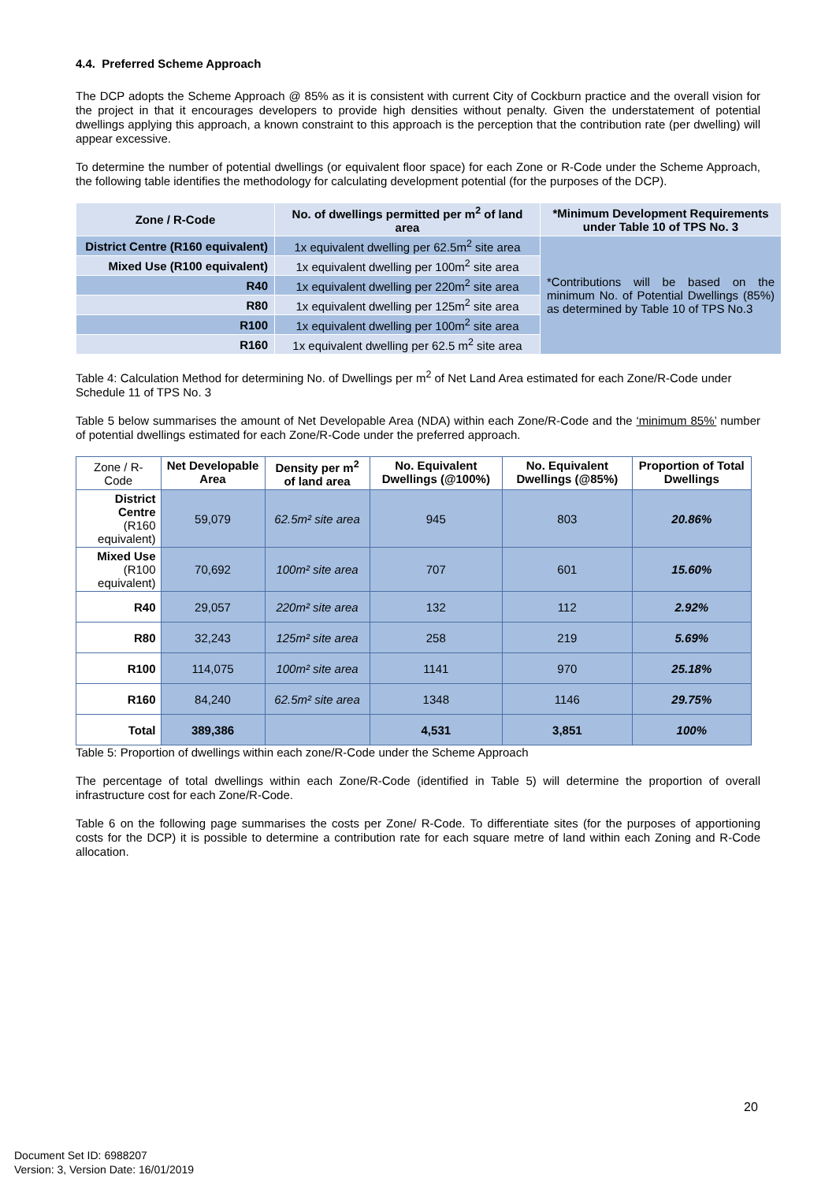4.4. Preferred Scheme Approach
The DCP adopts the Scheme Approach @ 85% as it is consistent with current City of Cockburn practice and the overall vision for the project in that it encourages developers to provide high densities without penalty. Given the understatement of potential dwellings applying this approach, a known constraint to this approach is the perception that the contribution rate (per dwelling) will appear excessive.
To determine the number of potential dwellings (or equivalent floor space) for each Zone or R-Code under the Scheme Approach, the following table identifies the methodology for calculating development potential (for the purposes of the DCP).
| Zone / R-Code | No. of dwellings permitted per m<sup>2</sup> of land area | *Minimum Development Requirements under Table 10 of TPS No. 3 |
| --- | --- | --- |
| District Centre (R160 equivalent) | 1x equivalent dwelling per 62.5m<sup>2</sup> site area | *Contributions will be based on the minimum No. of Potential Dwellings (85%) as determined by Table 10 of TPS No.3 |
| Mixed Use (R100 equivalent) | 1x equivalent dwelling per 100m<sup>2</sup> site area | |
| R40 | 1x equivalent dwelling per 220m<sup>2</sup> site area | |
| R80 | 1x equivalent dwelling per 125m<sup>2</sup> site area | |
| R100 | 1x equivalent dwelling per 100m<sup>2</sup> site area | |
| R160 | 1x equivalent dwelling per 62.5 m<sup>2</sup> site area | |
Table 4: Calculation Method for determining No. of Dwellings per m<sup>2</sup> of Net Land Area estimated for each Zone/R-Code under Schedule 11 of TPS No. 3
Table 5 below summarises the amount of Net Developable Area (NDA) within each Zone/R-Code and the ‘minimum 85%’ number of potential dwellings estimated for each Zone/R-Code under the preferred approach.
| Zone / R-Code | Net Developable Area | Density per m<sup>2</sup> of land area | No. Equivalent Dwellings (@100%) | No. Equivalent Dwellings (@85%) | Proportion of Total Dwellings |
| --- | --- | --- | --- | --- | --- |
| District Centre (R160 equivalent) | 59,079 | 62.5m² site area | 945 | 803 | 20.86% |
| Mixed Use (R100 equivalent) | 70,692 | 100m² site area | 707 | 601 | 15.60% |
| R40 | 29,057 | 220m² site area | 132 | 112 | 2.92% |
| R80 | 32,243 | 125m² site area | 258 | 219 | 5.69% |
| R100 | 114,075 | 100m² site area | 1141 | 970 | 25.18% |
| R160 | 84,240 | 62.5m² site area | 1348 | 1146 | 29.75% |
| Total | 389,386 | | 4,531 | 3,851 | 100% |
Table 5: Proportion of dwellings within each zone/R-Code under the Scheme Approach
The percentage of total dwellings within each Zone/R-Code (identified in Table 5) will determine the proportion of overall infrastructure cost for each Zone/R-Code.
Table 6 on the following page summarises the costs per Zone/ R-Code. To differentiate sites (for the purposes of apportioning costs for the DCP) it is possible to determine a contribution rate for each square metre of land within each Zoning and R-Code allocation.
20
Document Set ID: 6988207
Version: 3, Version Date: 16/01/2019